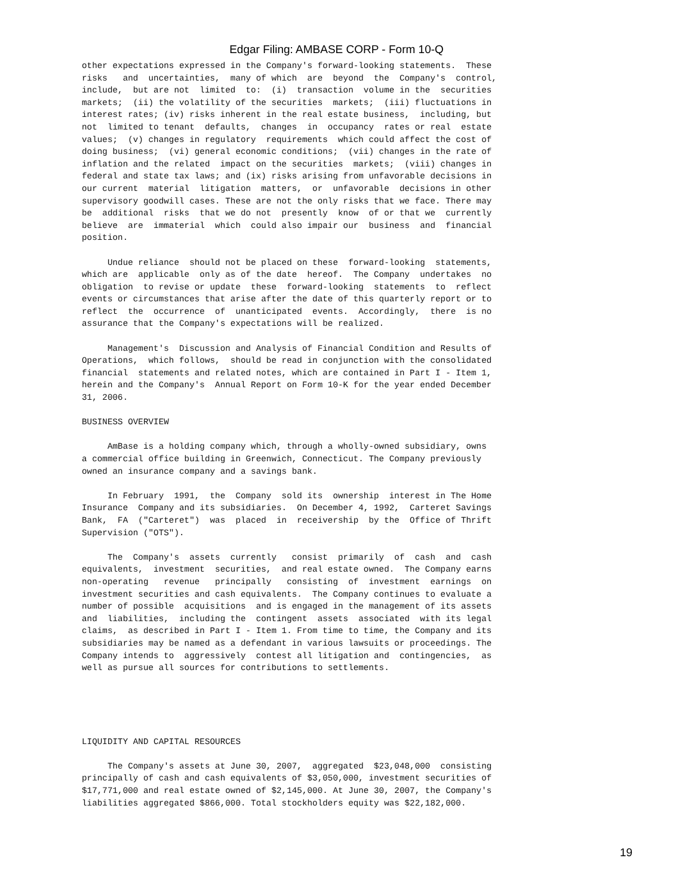Edgar Filing: AMBASE CORP - Form 10-Q
other expectations expressed in the Company's forward-looking statements. These risks and uncertainties, many of which are beyond the Company's control, include, but are not limited to: (i) transaction volume in the securities markets; (ii) the volatility of the securities markets; (iii) fluctuations in interest rates; (iv) risks inherent in the real estate business, including, but not limited to tenant defaults, changes in occupancy rates or real estate values; (v) changes in regulatory requirements which could affect the cost of doing business; (vi) general economic conditions; (vii) changes in the rate of inflation and the related impact on the securities markets; (viii) changes in federal and state tax laws; and (ix) risks arising from unfavorable decisions in our current material litigation matters, or unfavorable decisions in other supervisory goodwill cases. These are not the only risks that we face. There may be additional risks that we do not presently know of or that we currently believe are immaterial which could also impair our business and financial position.
Undue reliance should not be placed on these forward-looking statements, which are applicable only as of the date hereof. The Company undertakes no obligation to revise or update these forward-looking statements to reflect events or circumstances that arise after the date of this quarterly report or to reflect the occurrence of unanticipated events. Accordingly, there is no assurance that the Company's expectations will be realized.
Management's Discussion and Analysis of Financial Condition and Results of Operations, which follows, should be read in conjunction with the consolidated financial statements and related notes, which are contained in Part I - Item 1, herein and the Company's Annual Report on Form 10-K for the year ended December 31, 2006.
BUSINESS OVERVIEW
AmBase is a holding company which, through a wholly-owned subsidiary, owns a commercial office building in Greenwich, Connecticut. The Company previously owned an insurance company and a savings bank.
In February 1991, the Company sold its ownership interest in The Home Insurance Company and its subsidiaries. On December 4, 1992, Carteret Savings Bank, FA ("Carteret") was placed in receivership by the Office of Thrift Supervision ("OTS").
The Company's assets currently consist primarily of cash and cash equivalents, investment securities, and real estate owned. The Company earns non-operating revenue principally consisting of investment earnings on investment securities and cash equivalents. The Company continues to evaluate a number of possible acquisitions and is engaged in the management of its assets and liabilities, including the contingent assets associated with its legal claims, as described in Part I - Item 1. From time to time, the Company and its subsidiaries may be named as a defendant in various lawsuits or proceedings. The Company intends to aggressively contest all litigation and contingencies, as well as pursue all sources for contributions to settlements.
LIQUIDITY AND CAPITAL RESOURCES
The Company's assets at June 30, 2007, aggregated $23,048,000 consisting principally of cash and cash equivalents of $3,050,000, investment securities of $17,771,000 and real estate owned of $2,145,000. At June 30, 2007, the Company's liabilities aggregated $866,000. Total stockholders equity was $22,182,000.
19